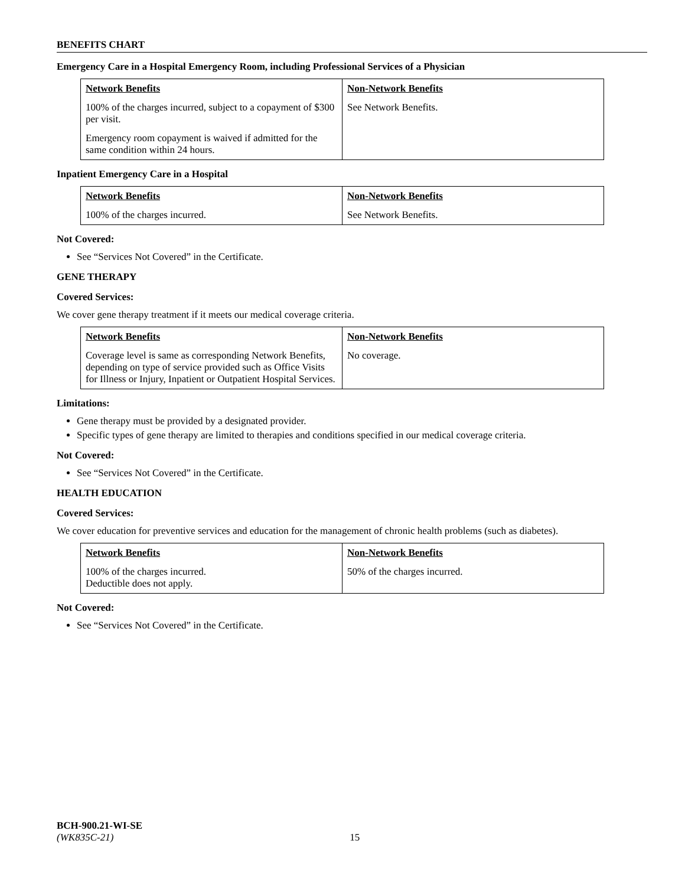BENEFITS CHART
Emergency Care in a Hospital Emergency Room, including Professional Services of a Physician
| Network Benefits | Non-Network Benefits |
| --- | --- |
| 100% of the charges incurred, subject to a copayment of $300 per visit. Emergency room copayment is waived if admitted for the same condition within 24 hours. | See Network Benefits. |
Inpatient Emergency Care in a Hospital
| Network Benefits | Non-Network Benefits |
| --- | --- |
| 100% of the charges incurred. | See Network Benefits. |
Not Covered:
See “Services Not Covered” in the Certificate.
GENE THERAPY
Covered Services:
We cover gene therapy treatment if it meets our medical coverage criteria.
| Network Benefits | Non-Network Benefits |
| --- | --- |
| Coverage level is same as corresponding Network Benefits, depending on type of service provided such as Office Visits for Illness or Injury, Inpatient or Outpatient Hospital Services. | No coverage. |
Limitations:
Gene therapy must be provided by a designated provider.
Specific types of gene therapy are limited to therapies and conditions specified in our medical coverage criteria.
Not Covered:
See “Services Not Covered” in the Certificate.
HEALTH EDUCATION
Covered Services:
We cover education for preventive services and education for the management of chronic health problems (such as diabetes).
| Network Benefits | Non-Network Benefits |
| --- | --- |
| 100% of the charges incurred. Deductible does not apply. | 50% of the charges incurred. |
Not Covered:
See “Services Not Covered” in the Certificate.
BCH-900.21-WI-SE
(WK835C-21) 15